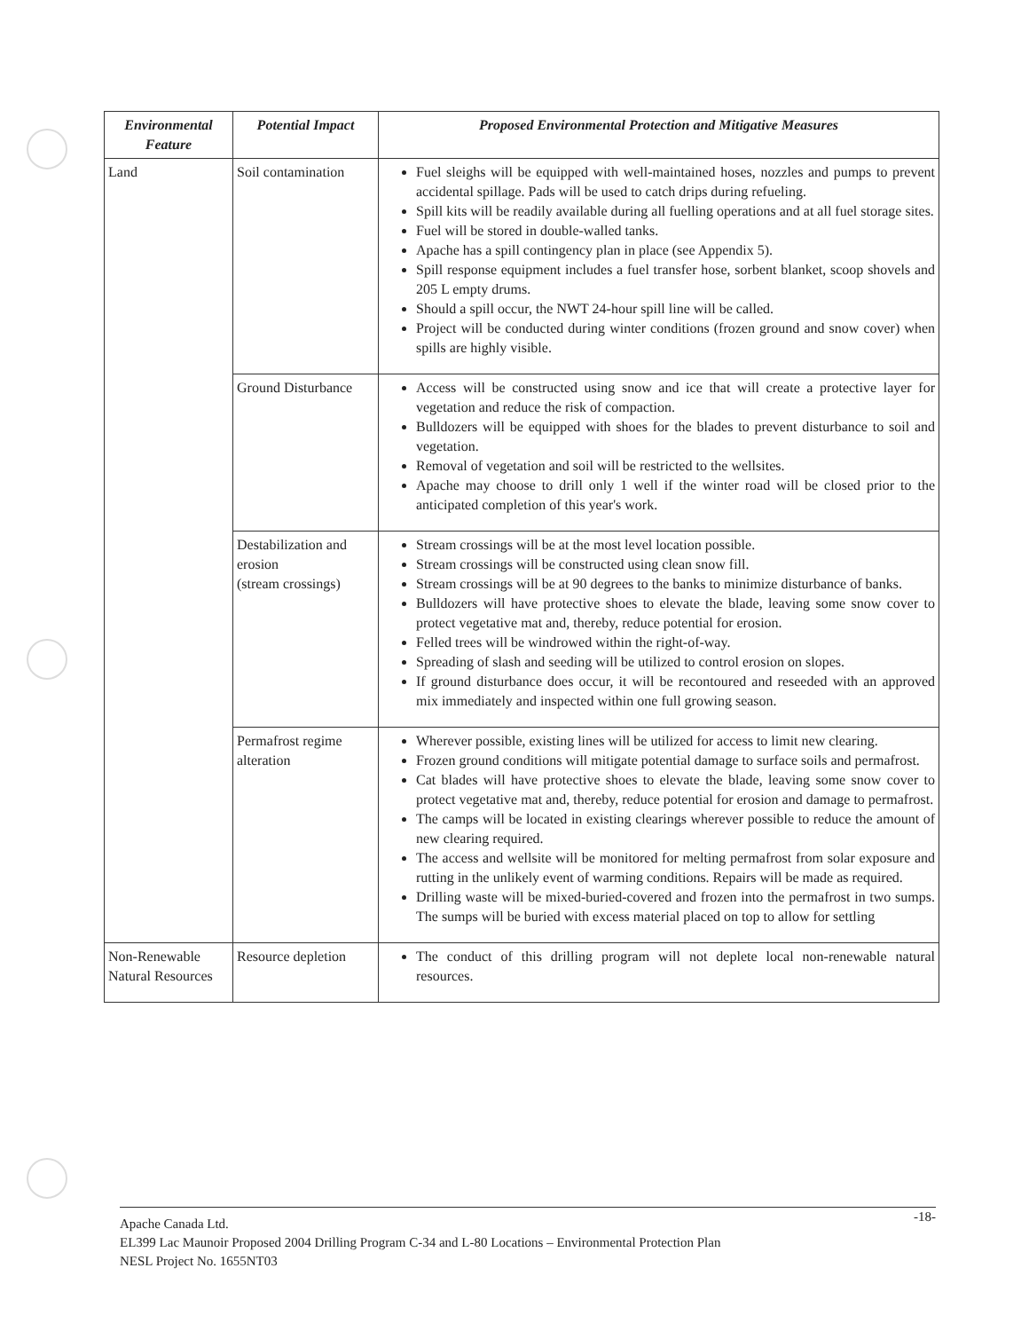| Environmental Feature | Potential Impact | Proposed Environmental Protection and Mitigative Measures |
| --- | --- | --- |
| Land | Soil contamination | Fuel sleighs will be equipped with well-maintained hoses, nozzles and pumps to prevent accidental spillage. Pads will be used to catch drips during refueling. Spill kits will be readily available during all fuelling operations and at all fuel storage sites. Fuel will be stored in double-walled tanks. Apache has a spill contingency plan in place (see Appendix 5). Spill response equipment includes a fuel transfer hose, sorbent blanket, scoop shovels and 205 L empty drums. Should a spill occur, the NWT 24-hour spill line will be called. Project will be conducted during winter conditions (frozen ground and snow cover) when spills are highly visible. |
| | Ground Disturbance | Access will be constructed using snow and ice that will create a protective layer for vegetation and reduce the risk of compaction. Bulldozers will be equipped with shoes for the blades to prevent disturbance to soil and vegetation. Removal of vegetation and soil will be restricted to the wellsites. Apache may choose to drill only 1 well if the winter road will be closed prior to the anticipated completion of this year's work. |
| | Destabilization and erosion (stream crossings) | Stream crossings will be at the most level location possible. Stream crossings will be constructed using clean snow fill. Stream crossings will be at 90 degrees to the banks to minimize disturbance of banks. Bulldozers will have protective shoes to elevate the blade, leaving some snow cover to protect vegetative mat and, thereby, reduce potential for erosion. Felled trees will be windrowed within the right-of-way. Spreading of slash and seeding will be utilized to control erosion on slopes. If ground disturbance does occur, it will be recontoured and reseeded with an approved mix immediately and inspected within one full growing season. |
| | Permafrost regime alteration | Wherever possible, existing lines will be utilized for access to limit new clearing. Frozen ground conditions will mitigate potential damage to surface soils and permafrost. Cat blades will have protective shoes to elevate the blade, leaving some snow cover to protect vegetative mat and, thereby, reduce potential for erosion and damage to permafrost. The camps will be located in existing clearings wherever possible to reduce the amount of new clearing required. The access and wellsite will be monitored for melting permafrost from solar exposure and rutting in the unlikely event of warming conditions. Repairs will be made as required. Drilling waste will be mixed-buried-covered and frozen into the permafrost in two sumps. The sumps will be buried with excess material placed on top to allow for settling |
| Non-Renewable Natural Resources | Resource depletion | The conduct of this drilling program will not deplete local non-renewable natural resources. |
-18- Apache Canada Ltd.
EL399 Lac Maunoir Proposed 2004 Drilling Program C-34 and L-80 Locations – Environmental Protection Plan
NESL Project No. 1655NT03